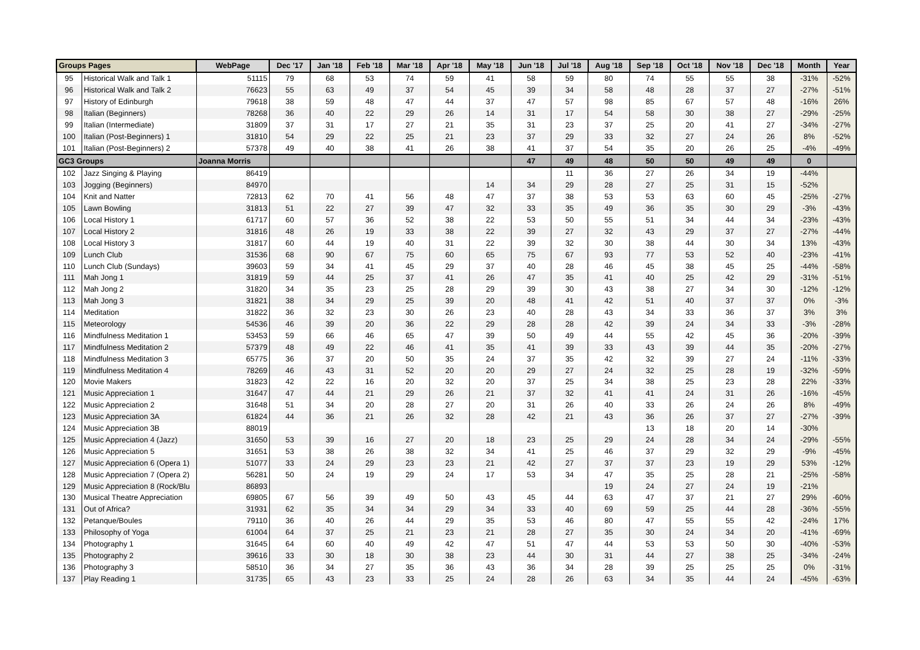| Groups Pages | | WebPage | Dec '17 | Jan '18 | Feb '18 | Mar '18 | Apr '18 | May '18 | Jun '18 | Jul '18 | Aug '18 | Sep '18 | Oct '18 | Nov '18 | Dec '18 | Month | Year |
| --- | --- | --- | --- | --- | --- | --- | --- | --- | --- | --- | --- | --- | --- | --- | --- | --- | --- |
| 95 | Historical Walk and Talk 1 | 51115 | 79 | 68 | 53 | 74 | 59 | 41 | 58 | 59 | 80 | 74 | 55 | 55 | 38 | -31% | -52% |
| 96 | Historical Walk and Talk 2 | 76623 | 55 | 63 | 49 | 37 | 54 | 45 | 39 | 34 | 58 | 48 | 28 | 37 | 27 | -27% | -51% |
| 97 | History of Edinburgh | 79618 | 38 | 59 | 48 | 47 | 44 | 37 | 47 | 57 | 98 | 85 | 67 | 57 | 48 | -16% | 26% |
| 98 | Italian (Beginners) | 78268 | 36 | 40 | 22 | 29 | 26 | 14 | 31 | 17 | 54 | 58 | 30 | 38 | 27 | -29% | -25% |
| 99 | Italian (Intermediate) | 31809 | 37 | 31 | 17 | 27 | 21 | 35 | 31 | 23 | 37 | 25 | 20 | 41 | 27 | -34% | -27% |
| 100 | Italian (Post-Beginners) 1 | 31810 | 54 | 29 | 22 | 25 | 21 | 23 | 37 | 29 | 33 | 32 | 27 | 24 | 26 | 8% | -52% |
| 101 | Italian (Post-Beginners) 2 | 57378 | 49 | 40 | 38 | 41 | 26 | 38 | 41 | 37 | 54 | 35 | 20 | 26 | 25 | -4% | -49% |
| GC3 Groups | | Joanna Morris | | | | | | | 47 | 49 | 48 | 50 | 50 | 49 | 49 | 0 | |
| 102 | Jazz Singing & Playing | 86419 | | | | | | | | 11 | 36 | 27 | 26 | 34 | 19 | -44% | |
| 103 | Jogging (Beginners) | 84970 | | | | | | 14 | 34 | 29 | 28 | 27 | 25 | 31 | 15 | -52% | |
| 104 | Knit and Natter | 72813 | 62 | 70 | 41 | 56 | 48 | 47 | 37 | 38 | 53 | 53 | 63 | 60 | 45 | -25% | -27% |
| 105 | Lawn Bowling | 31813 | 51 | 22 | 27 | 39 | 47 | 32 | 33 | 35 | 49 | 36 | 35 | 30 | 29 | -3% | -43% |
| 106 | Local History 1 | 61717 | 60 | 57 | 36 | 52 | 38 | 22 | 53 | 50 | 55 | 51 | 34 | 44 | 34 | -23% | -43% |
| 107 | Local History 2 | 31816 | 48 | 26 | 19 | 33 | 38 | 22 | 39 | 27 | 32 | 43 | 29 | 37 | 27 | -27% | -44% |
| 108 | Local History 3 | 31817 | 60 | 44 | 19 | 40 | 31 | 22 | 39 | 32 | 30 | 38 | 44 | 30 | 34 | 13% | -43% |
| 109 | Lunch Club | 31536 | 68 | 90 | 67 | 75 | 60 | 65 | 75 | 67 | 93 | 77 | 53 | 52 | 40 | -23% | -41% |
| 110 | Lunch Club (Sundays) | 39603 | 59 | 34 | 41 | 45 | 29 | 37 | 40 | 28 | 46 | 45 | 38 | 45 | 25 | -44% | -58% |
| 111 | Mah Jong 1 | 31819 | 59 | 44 | 25 | 37 | 41 | 26 | 47 | 35 | 41 | 40 | 25 | 42 | 29 | -31% | -51% |
| 112 | Mah Jong 2 | 31820 | 34 | 35 | 23 | 25 | 28 | 29 | 39 | 30 | 43 | 38 | 27 | 34 | 30 | -12% | -12% |
| 113 | Mah Jong 3 | 31821 | 38 | 34 | 29 | 25 | 39 | 20 | 48 | 41 | 42 | 51 | 40 | 37 | 37 | 0% | -3% |
| 114 | Meditation | 31822 | 36 | 32 | 23 | 30 | 26 | 23 | 40 | 28 | 43 | 34 | 33 | 36 | 37 | 3% | 3% |
| 115 | Meteorology | 54536 | 46 | 39 | 20 | 36 | 22 | 29 | 28 | 28 | 42 | 39 | 24 | 34 | 33 | -3% | -28% |
| 116 | Mindfulness Meditation 1 | 53453 | 59 | 66 | 46 | 65 | 47 | 39 | 50 | 49 | 44 | 55 | 42 | 45 | 36 | -20% | -39% |
| 117 | Mindfulness Meditation 2 | 57379 | 48 | 49 | 22 | 46 | 41 | 35 | 41 | 39 | 33 | 43 | 39 | 44 | 35 | -20% | -27% |
| 118 | Mindfulness Meditation 3 | 65775 | 36 | 37 | 20 | 50 | 35 | 24 | 37 | 35 | 42 | 32 | 39 | 27 | 24 | -11% | -33% |
| 119 | Mindfulness Meditation 4 | 78269 | 46 | 43 | 31 | 52 | 20 | 20 | 29 | 27 | 24 | 32 | 25 | 28 | 19 | -32% | -59% |
| 120 | Movie Makers | 31823 | 42 | 22 | 16 | 20 | 32 | 20 | 37 | 25 | 34 | 38 | 25 | 23 | 28 | 22% | -33% |
| 121 | Music Appreciation 1 | 31647 | 47 | 44 | 21 | 29 | 26 | 21 | 37 | 32 | 41 | 41 | 24 | 31 | 26 | -16% | -45% |
| 122 | Music Appreciation 2 | 31648 | 51 | 34 | 20 | 28 | 27 | 20 | 31 | 26 | 40 | 33 | 26 | 24 | 26 | 8% | -49% |
| 123 | Music Appreciation 3A | 61824 | 44 | 36 | 21 | 26 | 32 | 28 | 42 | 21 | 43 | 36 | 26 | 37 | 27 | -27% | -39% |
| 124 | Music Appreciation 3B | 88019 | | | | | | | | | | 13 | 18 | 20 | 14 | -30% | |
| 125 | Music Appreciation 4 (Jazz) | 31650 | 53 | 39 | 16 | 27 | 20 | 18 | 23 | 25 | 29 | 24 | 28 | 34 | 24 | -29% | -55% |
| 126 | Music Appreciation 5 | 31651 | 53 | 38 | 26 | 38 | 32 | 34 | 41 | 25 | 46 | 37 | 29 | 32 | 29 | -9% | -45% |
| 127 | Music Appreciation 6 (Opera 1) | 51077 | 33 | 24 | 29 | 23 | 23 | 21 | 42 | 27 | 37 | 37 | 23 | 19 | 29 | 53% | -12% |
| 128 | Music Appreciation 7 (Opera 2) | 56281 | 50 | 24 | 19 | 29 | 24 | 17 | 53 | 34 | 47 | 35 | 25 | 28 | 21 | -25% | -58% |
| 129 | Music Appreciation 8 (Rock/Blu | 86893 | | | | | | | | | 19 | 24 | 27 | 24 | 19 | -21% | |
| 130 | Musical Theatre Appreciation | 69805 | 67 | 56 | 39 | 49 | 50 | 43 | 45 | 44 | 63 | 47 | 37 | 21 | 27 | 29% | -60% |
| 131 | Out of Africa? | 31931 | 62 | 35 | 34 | 34 | 29 | 34 | 33 | 40 | 69 | 59 | 25 | 44 | 28 | -36% | -55% |
| 132 | Petanque/Boules | 79110 | 36 | 40 | 26 | 44 | 29 | 35 | 53 | 46 | 80 | 47 | 55 | 55 | 42 | -24% | 17% |
| 133 | Philosophy of Yoga | 61004 | 64 | 37 | 25 | 21 | 23 | 21 | 28 | 27 | 35 | 30 | 24 | 34 | 20 | -41% | -69% |
| 134 | Photography 1 | 31645 | 64 | 60 | 40 | 49 | 42 | 47 | 51 | 47 | 44 | 53 | 53 | 50 | 30 | -40% | -53% |
| 135 | Photography 2 | 39616 | 33 | 30 | 18 | 30 | 38 | 23 | 44 | 30 | 31 | 44 | 27 | 38 | 25 | -34% | -24% |
| 136 | Photography 3 | 58510 | 36 | 34 | 27 | 35 | 36 | 43 | 36 | 34 | 28 | 39 | 25 | 25 | 25 | 0% | -31% |
| 137 | Play Reading 1 | 31735 | 65 | 43 | 23 | 33 | 25 | 24 | 28 | 26 | 63 | 34 | 35 | 44 | 24 | -45% | -63% |